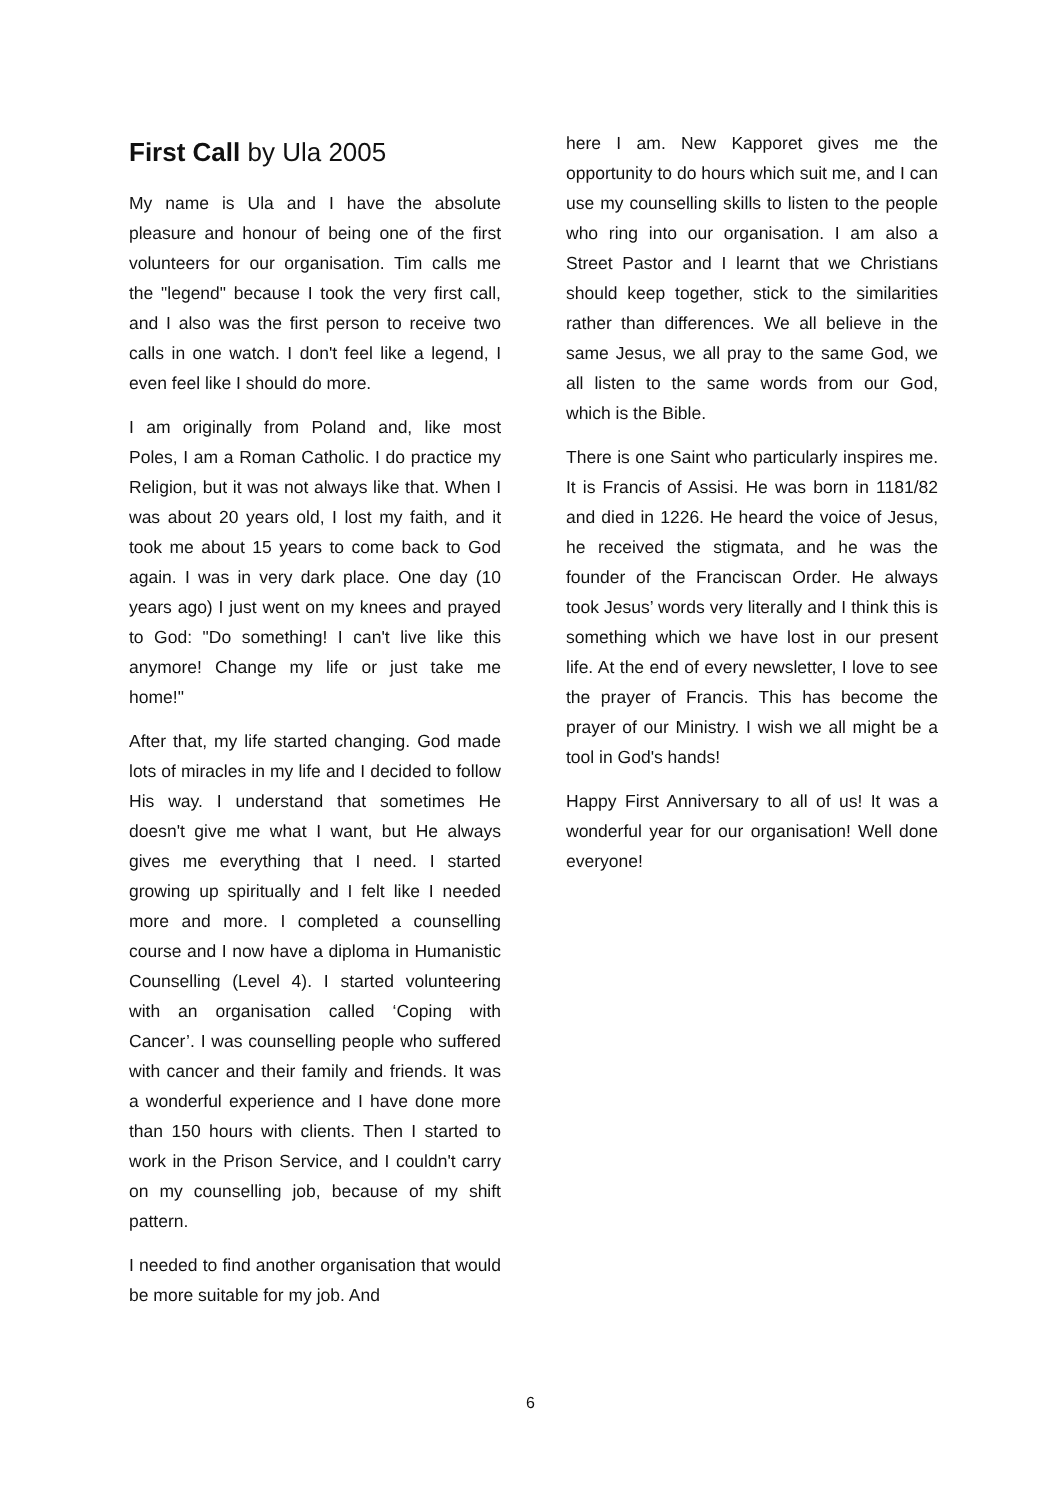First Call by Ula 2005
My name is Ula and I have the absolute pleasure and honour of being one of the first volunteers for our organisation. Tim calls me the "legend" because I took the very first call, and I also was the first person to receive two calls in one watch. I don't feel like a legend, I even feel like I should do more.
I am originally from Poland and, like most Poles, I am a Roman Catholic. I do practice my Religion, but it was not always like that. When I was about 20 years old, I lost my faith, and it took me about 15 years to come back to God again. I was in very dark place. One day (10 years ago) I just went on my knees and prayed to God: "Do something! I can't live like this anymore! Change my life or just take me home!"
After that, my life started changing. God made lots of miracles in my life and I decided to follow His way. I understand that sometimes He doesn't give me what I want, but He always gives me everything that I need. I started growing up spiritually and I felt like I needed more and more. I completed a counselling course and I now have a diploma in Humanistic Counselling (Level 4). I started volunteering with an organisation called ‘Coping with Cancer’. I was counselling people who suffered with cancer and their family and friends. It was a wonderful experience and I have done more than 150 hours with clients. Then I started to work in the Prison Service, and I couldn't carry on my counselling job, because of my shift pattern.
I needed to find another organisation that would be more suitable for my job. And
here I am. New Kapporet gives me the opportunity to do hours which suit me, and I can use my counselling skills to listen to the people who ring into our organisation. I am also a Street Pastor and I learnt that we Christians should keep together, stick to the similarities rather than differences. We all believe in the same Jesus, we all pray to the same God, we all listen to the same words from our God, which is the Bible.
There is one Saint who particularly inspires me. It is Francis of Assisi. He was born in 1181/82 and died in 1226. He heard the voice of Jesus, he received the stigmata, and he was the founder of the Franciscan Order. He always took Jesus’ words very literally and I think this is something which we have lost in our present life. At the end of every newsletter, I love to see the prayer of Francis. This has become the prayer of our Ministry. I wish we all might be a tool in God's hands!
Happy First Anniversary to all of us! It was a wonderful year for our organisation! Well done everyone!
6